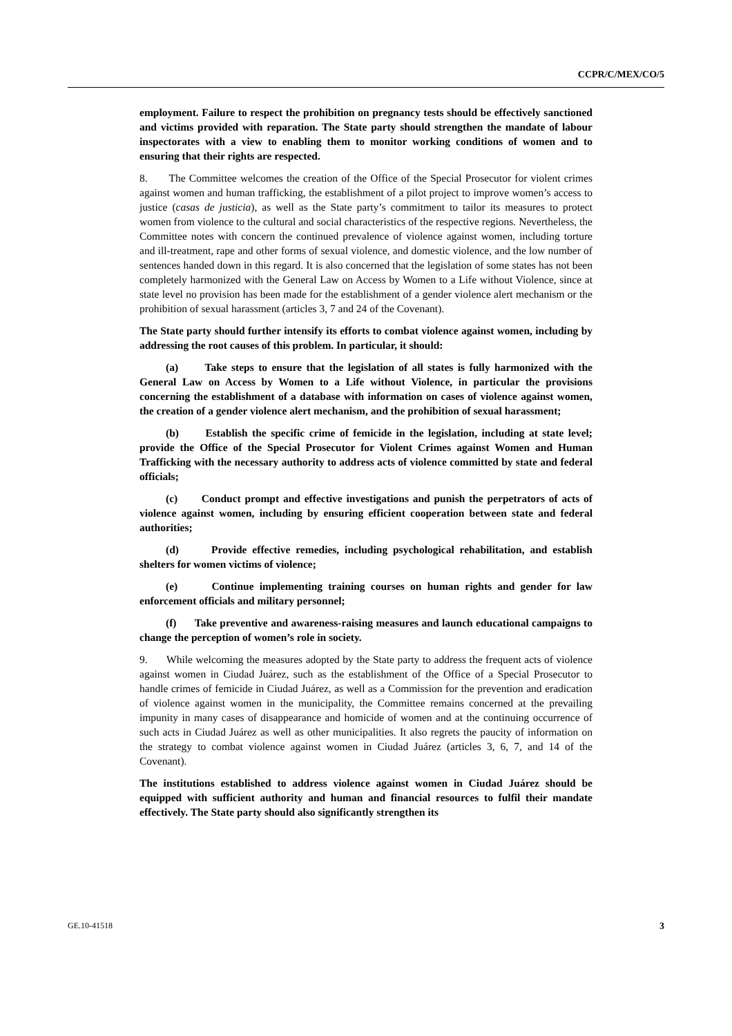CCPR/C/MEX/CO/5
employment. Failure to respect the prohibition on pregnancy tests should be effectively sanctioned and victims provided with reparation. The State party should strengthen the mandate of labour inspectorates with a view to enabling them to monitor working conditions of women and to ensuring that their rights are respected.
8. The Committee welcomes the creation of the Office of the Special Prosecutor for violent crimes against women and human trafficking, the establishment of a pilot project to improve women’s access to justice (casas de justicia), as well as the State party’s commitment to tailor its measures to protect women from violence to the cultural and social characteristics of the respective regions. Nevertheless, the Committee notes with concern the continued prevalence of violence against women, including torture and ill-treatment, rape and other forms of sexual violence, and domestic violence, and the low number of sentences handed down in this regard. It is also concerned that the legislation of some states has not been completely harmonized with the General Law on Access by Women to a Life without Violence, since at state level no provision has been made for the establishment of a gender violence alert mechanism or the prohibition of sexual harassment (articles 3, 7 and 24 of the Covenant).
The State party should further intensify its efforts to combat violence against women, including by addressing the root causes of this problem. In particular, it should:
(a) Take steps to ensure that the legislation of all states is fully harmonized with the General Law on Access by Women to a Life without Violence, in particular the provisions concerning the establishment of a database with information on cases of violence against women, the creation of a gender violence alert mechanism, and the prohibition of sexual harassment;
(b) Establish the specific crime of femicide in the legislation, including at state level; provide the Office of the Special Prosecutor for Violent Crimes against Women and Human Trafficking with the necessary authority to address acts of violence committed by state and federal officials;
(c) Conduct prompt and effective investigations and punish the perpetrators of acts of violence against women, including by ensuring efficient cooperation between state and federal authorities;
(d) Provide effective remedies, including psychological rehabilitation, and establish shelters for women victims of violence;
(e) Continue implementing training courses on human rights and gender for law enforcement officials and military personnel;
(f) Take preventive and awareness-raising measures and launch educational campaigns to change the perception of women’s role in society.
9. While welcoming the measures adopted by the State party to address the frequent acts of violence against women in Ciudad Juárez, such as the establishment of the Office of a Special Prosecutor to handle crimes of femicide in Ciudad Juárez, as well as a Commission for the prevention and eradication of violence against women in the municipality, the Committee remains concerned at the prevailing impunity in many cases of disappearance and homicide of women and at the continuing occurrence of such acts in Ciudad Juárez as well as other municipalities. It also regrets the paucity of information on the strategy to combat violence against women in Ciudad Juárez (articles 3, 6, 7, and 14 of the Covenant).
The institutions established to address violence against women in Ciudad Juárez should be equipped with sufficient authority and human and financial resources to fulfil their mandate effectively. The State party should also significantly strengthen its
GE.10-41518 3